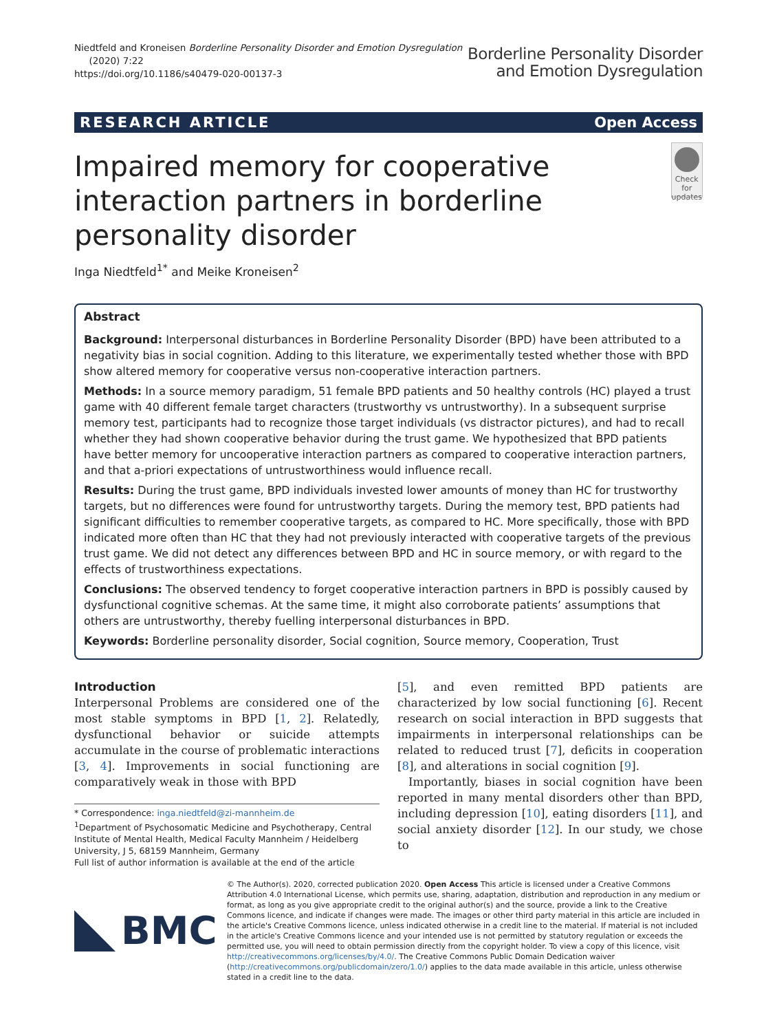Niedtfeld and Kroneisen Borderline Personality Disorder and Emotion Dysregulation
(2020) 7:22
https://doi.org/10.1186/s40479-020-00137-3
Borderline Personality Disorder
and Emotion Dysregulation
RESEARCH ARTICLE Open Access
Impaired memory for cooperative interaction partners in borderline personality disorder
Check for
updates
Inga Niedtfeld<sup>1*</sup> and Meike Kroneisen<sup>2</sup>
Abstract
Background: Interpersonal disturbances in Borderline Personality Disorder (BPD) have been attributed to a negativity bias in social cognition. Adding to this literature, we experimentally tested whether those with BPD show altered memory for cooperative versus non-cooperative interaction partners.
Methods: In a source memory paradigm, 51 female BPD patients and 50 healthy controls (HC) played a trust game with 40 different female target characters (trustworthy vs untrustworthy). In a subsequent surprise memory test, participants had to recognize those target individuals (vs distractor pictures), and had to recall whether they had shown cooperative behavior during the trust game. We hypothesized that BPD patients have better memory for uncooperative interaction partners as compared to cooperative interaction partners, and that a-priori expectations of untrustworthiness would influence recall.
Results: During the trust game, BPD individuals invested lower amounts of money than HC for trustworthy targets, but no differences were found for untrustworthy targets. During the memory test, BPD patients had significant difficulties to remember cooperative targets, as compared to HC. More specifically, those with BPD indicated more often than HC that they had not previously interacted with cooperative targets of the previous trust game. We did not detect any differences between BPD and HC in source memory, or with regard to the effects of trustworthiness expectations.
Conclusions: The observed tendency to forget cooperative interaction partners in BPD is possibly caused by dysfunctional cognitive schemas. At the same time, it might also corroborate patients’ assumptions that others are untrustworthy, thereby fuelling interpersonal disturbances in BPD.
Keywords: Borderline personality disorder, Social cognition, Source memory, Cooperation, Trust
Introduction
Interpersonal Problems are considered one of the most stable symptoms in BPD [1, 2]. Relatedly, dysfunctional behavior or suicide attempts accumulate in the course of problematic interactions [3, 4]. Improvements in social functioning are comparatively weak in those with BPD
* Correspondence: inga.niedtfeld@zi-mannheim.de
<sup>1</sup> Department of Psychosomatic Medicine and Psychotherapy, Central Institute of Mental Health, Medical Faculty Mannheim / Heidelberg University, J 5, 68159 Mannheim, Germany
Full list of author information is available at the end of the article
[5], and even remitted BPD patients are characterized by low social functioning [6]. Recent research on social interaction in BPD suggests that impairments in interpersonal relationships can be related to reduced trust [7], deficits in cooperation [8], and alterations in social cognition [9].
Importantly, biases in social cognition have been reported in many mental disorders other than BPD, including depression [10], eating disorders [11], and social anxiety disorder [12]. In our study, we chose to
BMC
© The Author(s). 2020, corrected publication 2020. Open Access This article is licensed under a Creative Commons Attribution 4.0 International License, which permits use, sharing, adaptation, distribution and reproduction in any medium or format, as long as you give appropriate credit to the original author(s) and the source, provide a link to the Creative Commons licence, and indicate if changes were made. The images or other third party material in this article are included in the article's Creative Commons licence, unless indicated otherwise in a credit line to the material. If material is not included in the article's Creative Commons licence and your intended use is not permitted by statutory regulation or exceeds the permitted use, you will need to obtain permission directly from the copyright holder. To view a copy of this licence, visit http://creativecommons.org/licenses/by/4.0/. The Creative Commons Public Domain Dedication waiver (http://creativecommons.org/publicdomain/zero/1.0/) applies to the data made available in this article, unless otherwise stated in a credit line to the data.